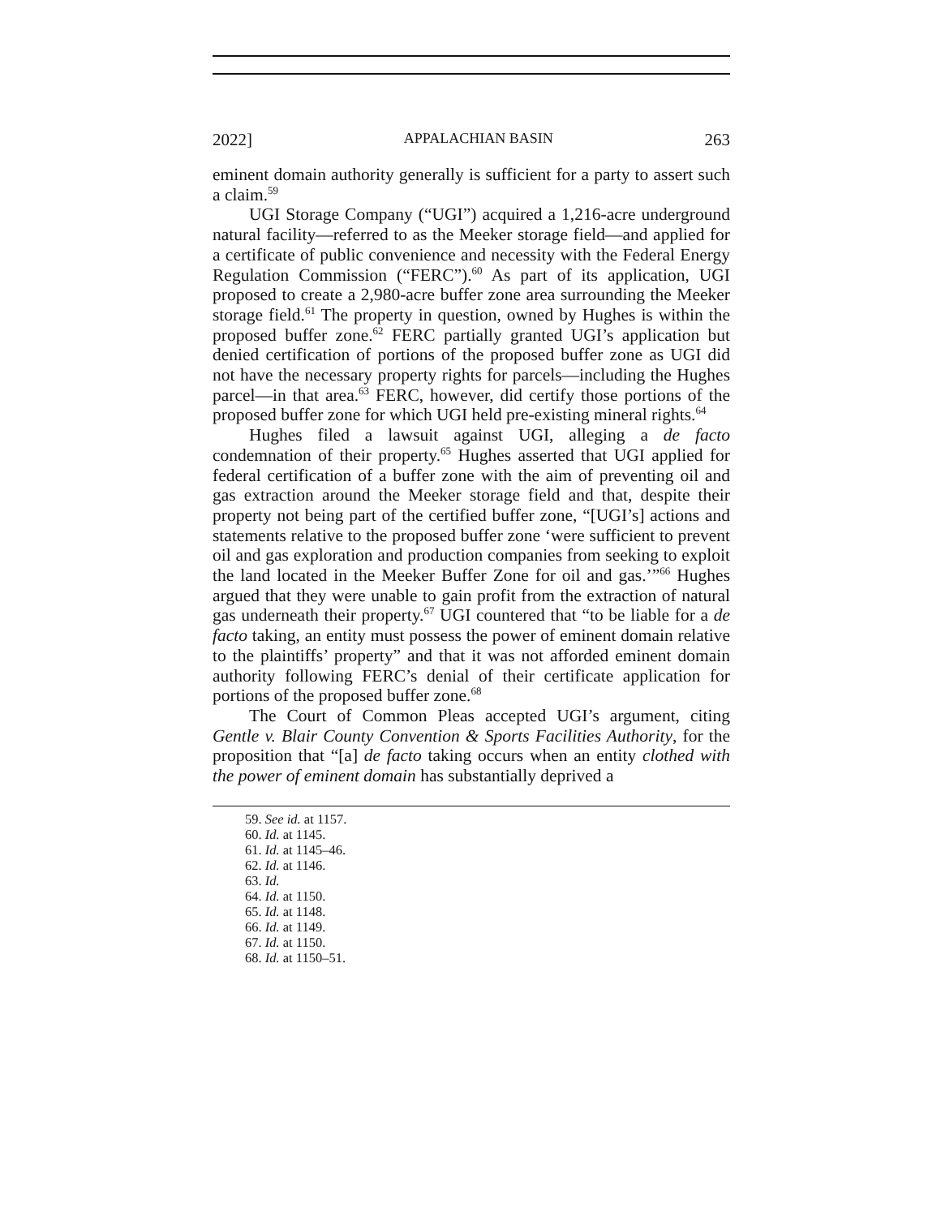2022] APPALACHIAN BASIN 263
eminent domain authority generally is sufficient for a party to assert such a claim.<sup>59</sup>
UGI Storage Company (“UGI”) acquired a 1,216-acre underground natural facility—referred to as the Meeker storage field—and applied for a certificate of public convenience and necessity with the Federal Energy Regulation Commission (“FERC”).<sup>60</sup> As part of its application, UGI proposed to create a 2,980-acre buffer zone area surrounding the Meeker storage field.<sup>61</sup> The property in question, owned by Hughes is within the proposed buffer zone.<sup>62</sup> FERC partially granted UGI’s application but denied certification of portions of the proposed buffer zone as UGI did not have the necessary property rights for parcels—including the Hughes parcel—in that area.<sup>63</sup> FERC, however, did certify those portions of the proposed buffer zone for which UGI held pre-existing mineral rights.<sup>64</sup>
Hughes filed a lawsuit against UGI, alleging a de facto condemnation of their property.<sup>65</sup> Hughes asserted that UGI applied for federal certification of a buffer zone with the aim of preventing oil and gas extraction around the Meeker storage field and that, despite their property not being part of the certified buffer zone, “[UGI’s] actions and statements relative to the proposed buffer zone ‘were sufficient to prevent oil and gas exploration and production companies from seeking to exploit the land located in the Meeker Buffer Zone for oil and gas.’”<sup>66</sup> Hughes argued that they were unable to gain profit from the extraction of natural gas underneath their property.<sup>67</sup> UGI countered that “to be liable for a de facto taking, an entity must possess the power of eminent domain relative to the plaintiffs’ property” and that it was not afforded eminent domain authority following FERC’s denial of their certificate application for portions of the proposed buffer zone.<sup>68</sup>
The Court of Common Pleas accepted UGI’s argument, citing Gentle v. Blair County Convention & Sports Facilities Authority, for the proposition that “[a] de facto taking occurs when an entity clothed with the power of eminent domain has substantially deprived a
59. See id. at 1157.
60. Id. at 1145.
61. Id. at 1145–46.
62. Id. at 1146.
63. Id.
64. Id. at 1150.
65. Id. at 1148.
66. Id. at 1149.
67. Id. at 1150.
68. Id. at 1150–51.